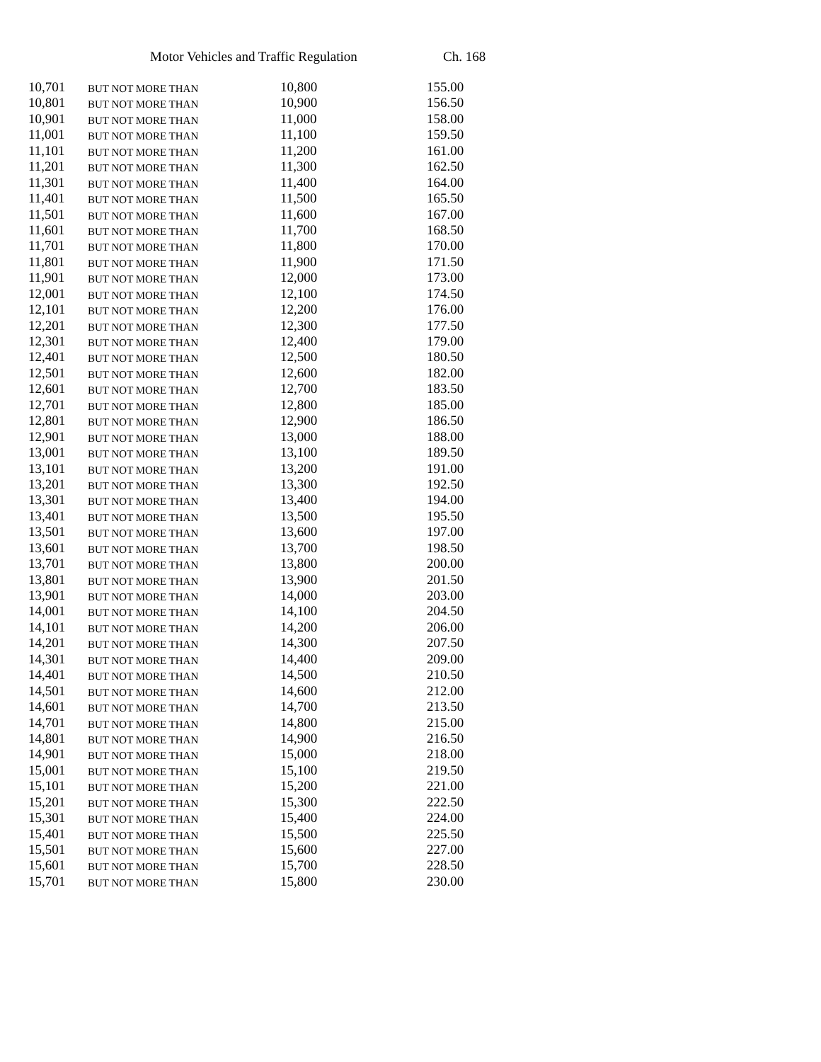Motor Vehicles and Traffic Regulation Ch. 168
| 10,701 | BUT NOT MORE THAN | 10,800 | 155.00 |
| 10,801 | BUT NOT MORE THAN | 10,900 | 156.50 |
| 10,901 | BUT NOT MORE THAN | 11,000 | 158.00 |
| 11,001 | BUT NOT MORE THAN | 11,100 | 159.50 |
| 11,101 | BUT NOT MORE THAN | 11,200 | 161.00 |
| 11,201 | BUT NOT MORE THAN | 11,300 | 162.50 |
| 11,301 | BUT NOT MORE THAN | 11,400 | 164.00 |
| 11,401 | BUT NOT MORE THAN | 11,500 | 165.50 |
| 11,501 | BUT NOT MORE THAN | 11,600 | 167.00 |
| 11,601 | BUT NOT MORE THAN | 11,700 | 168.50 |
| 11,701 | BUT NOT MORE THAN | 11,800 | 170.00 |
| 11,801 | BUT NOT MORE THAN | 11,900 | 171.50 |
| 11,901 | BUT NOT MORE THAN | 12,000 | 173.00 |
| 12,001 | BUT NOT MORE THAN | 12,100 | 174.50 |
| 12,101 | BUT NOT MORE THAN | 12,200 | 176.00 |
| 12,201 | BUT NOT MORE THAN | 12,300 | 177.50 |
| 12,301 | BUT NOT MORE THAN | 12,400 | 179.00 |
| 12,401 | BUT NOT MORE THAN | 12,500 | 180.50 |
| 12,501 | BUT NOT MORE THAN | 12,600 | 182.00 |
| 12,601 | BUT NOT MORE THAN | 12,700 | 183.50 |
| 12,701 | BUT NOT MORE THAN | 12,800 | 185.00 |
| 12,801 | BUT NOT MORE THAN | 12,900 | 186.50 |
| 12,901 | BUT NOT MORE THAN | 13,000 | 188.00 |
| 13,001 | BUT NOT MORE THAN | 13,100 | 189.50 |
| 13,101 | BUT NOT MORE THAN | 13,200 | 191.00 |
| 13,201 | BUT NOT MORE THAN | 13,300 | 192.50 |
| 13,301 | BUT NOT MORE THAN | 13,400 | 194.00 |
| 13,401 | BUT NOT MORE THAN | 13,500 | 195.50 |
| 13,501 | BUT NOT MORE THAN | 13,600 | 197.00 |
| 13,601 | BUT NOT MORE THAN | 13,700 | 198.50 |
| 13,701 | BUT NOT MORE THAN | 13,800 | 200.00 |
| 13,801 | BUT NOT MORE THAN | 13,900 | 201.50 |
| 13,901 | BUT NOT MORE THAN | 14,000 | 203.00 |
| 14,001 | BUT NOT MORE THAN | 14,100 | 204.50 |
| 14,101 | BUT NOT MORE THAN | 14,200 | 206.00 |
| 14,201 | BUT NOT MORE THAN | 14,300 | 207.50 |
| 14,301 | BUT NOT MORE THAN | 14,400 | 209.00 |
| 14,401 | BUT NOT MORE THAN | 14,500 | 210.50 |
| 14,501 | BUT NOT MORE THAN | 14,600 | 212.00 |
| 14,601 | BUT NOT MORE THAN | 14,700 | 213.50 |
| 14,701 | BUT NOT MORE THAN | 14,800 | 215.00 |
| 14,801 | BUT NOT MORE THAN | 14,900 | 216.50 |
| 14,901 | BUT NOT MORE THAN | 15,000 | 218.00 |
| 15,001 | BUT NOT MORE THAN | 15,100 | 219.50 |
| 15,101 | BUT NOT MORE THAN | 15,200 | 221.00 |
| 15,201 | BUT NOT MORE THAN | 15,300 | 222.50 |
| 15,301 | BUT NOT MORE THAN | 15,400 | 224.00 |
| 15,401 | BUT NOT MORE THAN | 15,500 | 225.50 |
| 15,501 | BUT NOT MORE THAN | 15,600 | 227.00 |
| 15,601 | BUT NOT MORE THAN | 15,700 | 228.50 |
| 15,701 | BUT NOT MORE THAN | 15,800 | 230.00 |